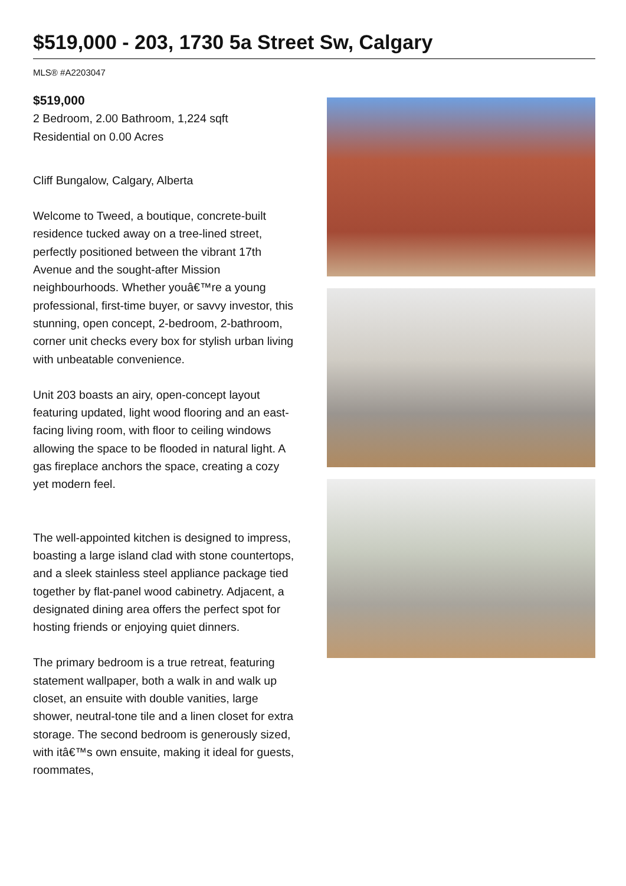$519,000 - 203, 1730 5a Street Sw, Calgary
MLS® #A2203047
$519,000
2 Bedroom, 2.00 Bathroom, 1,224 sqft
Residential on 0.00 Acres
Cliff Bungalow, Calgary, Alberta
Welcome to Tweed, a boutique, concrete-built residence tucked away on a tree-lined street, perfectly positioned between the vibrant 17th Avenue and the sought-after Mission neighbourhoods. Whether youâ€™re a young professional, first-time buyer, or savvy investor, this stunning, open concept, 2-bedroom, 2-bathroom, corner unit checks every box for stylish urban living with unbeatable convenience.
Unit 203 boasts an airy, open-concept layout featuring updated, light wood flooring and an east-facing living room, with floor to ceiling windows allowing the space to be flooded in natural light. A gas fireplace anchors the space, creating a cozy yet modern feel.
The well-appointed kitchen is designed to impress, boasting a large island clad with stone countertops, and a sleek stainless steel appliance package tied together by flat-panel wood cabinetry. Adjacent, a designated dining area offers the perfect spot for hosting friends or enjoying quiet dinners.
The primary bedroom is a true retreat, featuring statement wallpaper, both a walk in and walk up closet, an ensuite with double vanities, large shower, neutral-tone tile and a linen closet for extra storage. The second bedroom is generously sized, with itâ€™s own ensuite, making it ideal for guests, roommates,